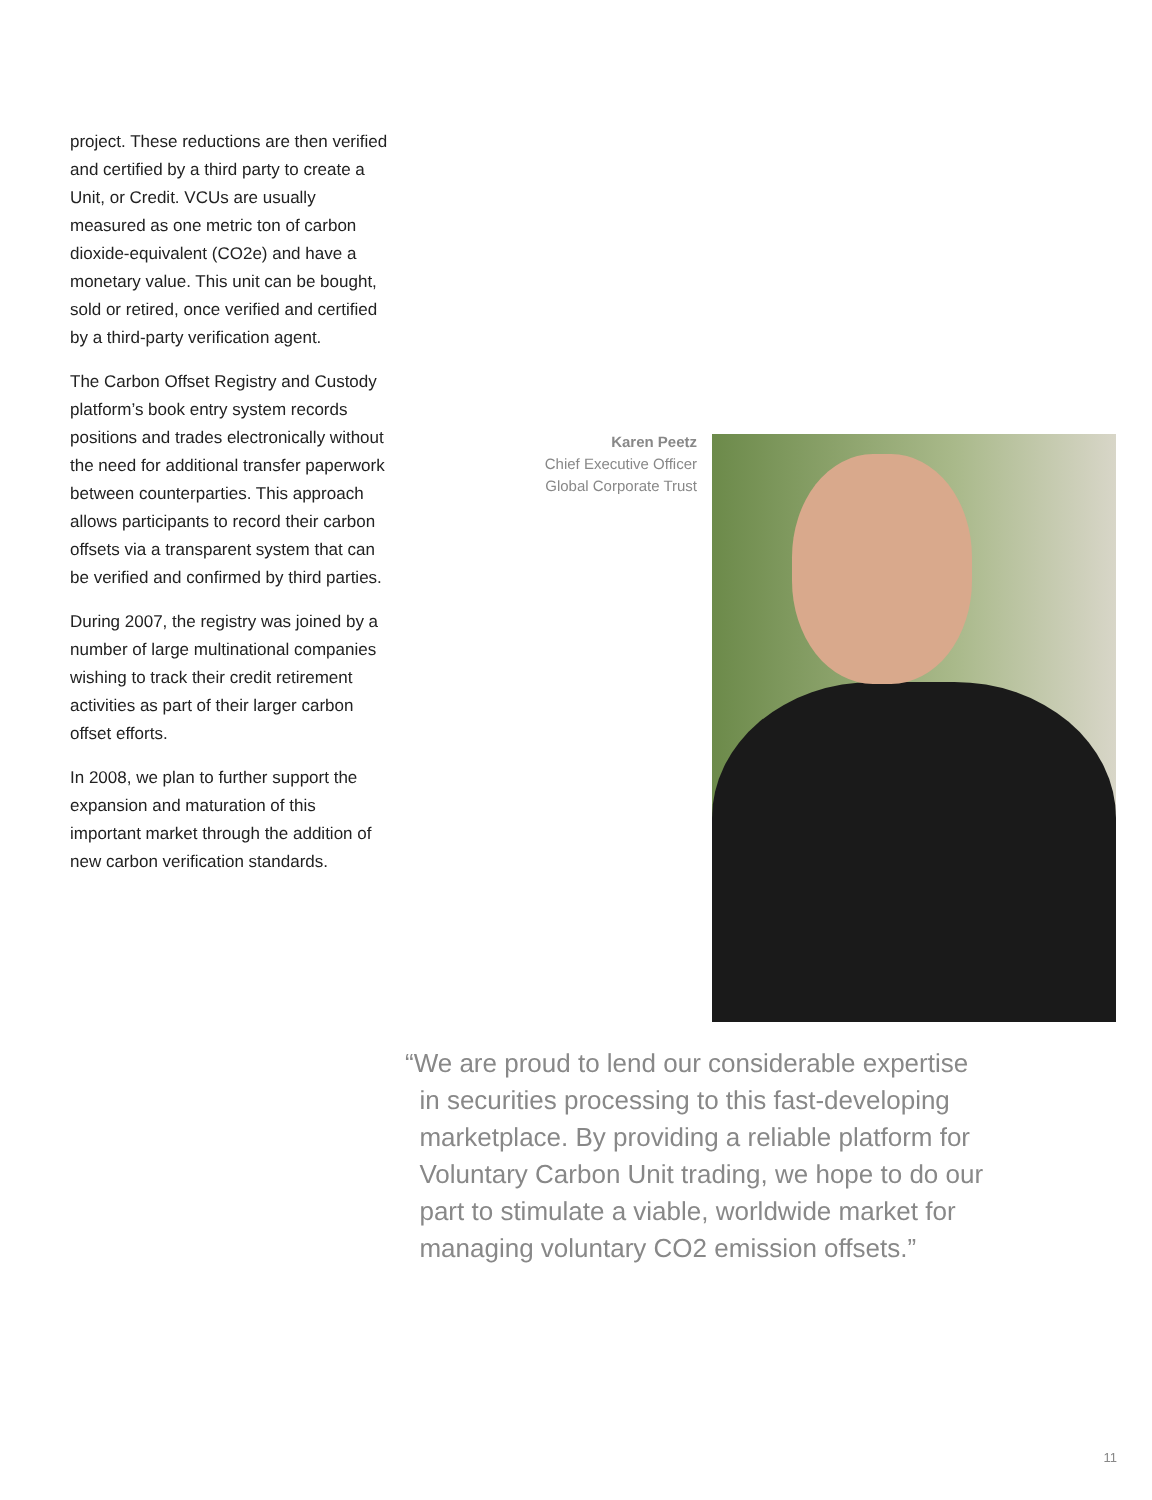project. These reductions are then verified and certified by a third party to create a Unit, or Credit. VCUs are usually measured as one metric ton of carbon dioxide-equivalent (CO2e) and have a monetary value. This unit can be bought, sold or retired, once verified and certified by a third-party verification agent.
The Carbon Offset Registry and Custody platform’s book entry system records positions and trades electronically without the need for additional transfer paperwork between counterparties. This approach allows participants to record their carbon offsets via a transparent system that can be verified and confirmed by third parties.
During 2007, the registry was joined by a number of large multinational companies wishing to track their credit retirement activities as part of their larger carbon offset efforts.
In 2008, we plan to further support the expansion and maturation of this important market through the addition of new carbon verification standards.
Karen Peetz
Chief Executive Officer
Global Corporate Trust
“We are proud to lend our considerable expertise
in securities processing to this fast-developing
marketplace. By providing a reliable platform for
Voluntary Carbon Unit trading, we hope to do our
part to stimulate a viable, worldwide market for
managing voluntary CO2 emission offsets.”
11